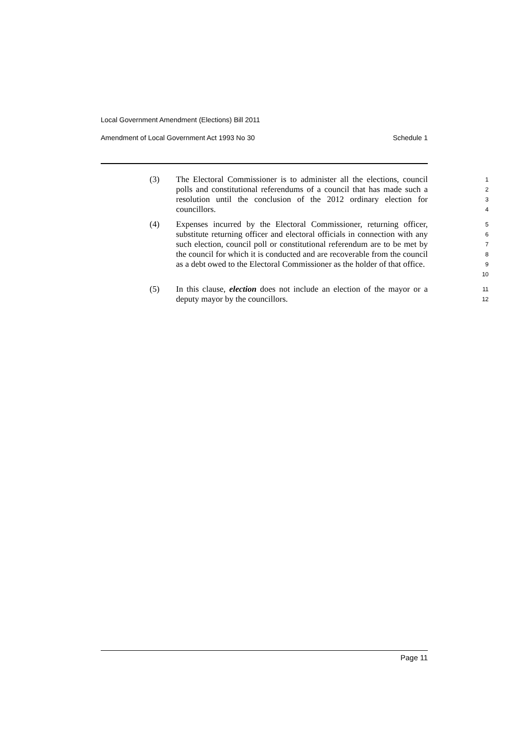Local Government Amendment (Elections) Bill 2011
Amendment of Local Government Act 1993 No 30 Schedule 1
(3) The Electoral Commissioner is to administer all the elections, council polls and constitutional referendums of a council that has made such a resolution until the conclusion of the 2012 ordinary election for councillors.
1
2
3
4
(4) Expenses incurred by the Electoral Commissioner, returning officer, substitute returning officer and electoral officials in connection with any such election, council poll or constitutional referendum are to be met by the council for which it is conducted and are recoverable from the council as a debt owed to the Electoral Commissioner as the holder of that office.
5
6
7
8
9
10
(5) In this clause, election does not include an election of the mayor or a deputy mayor by the councillors.
11
12
Page 11